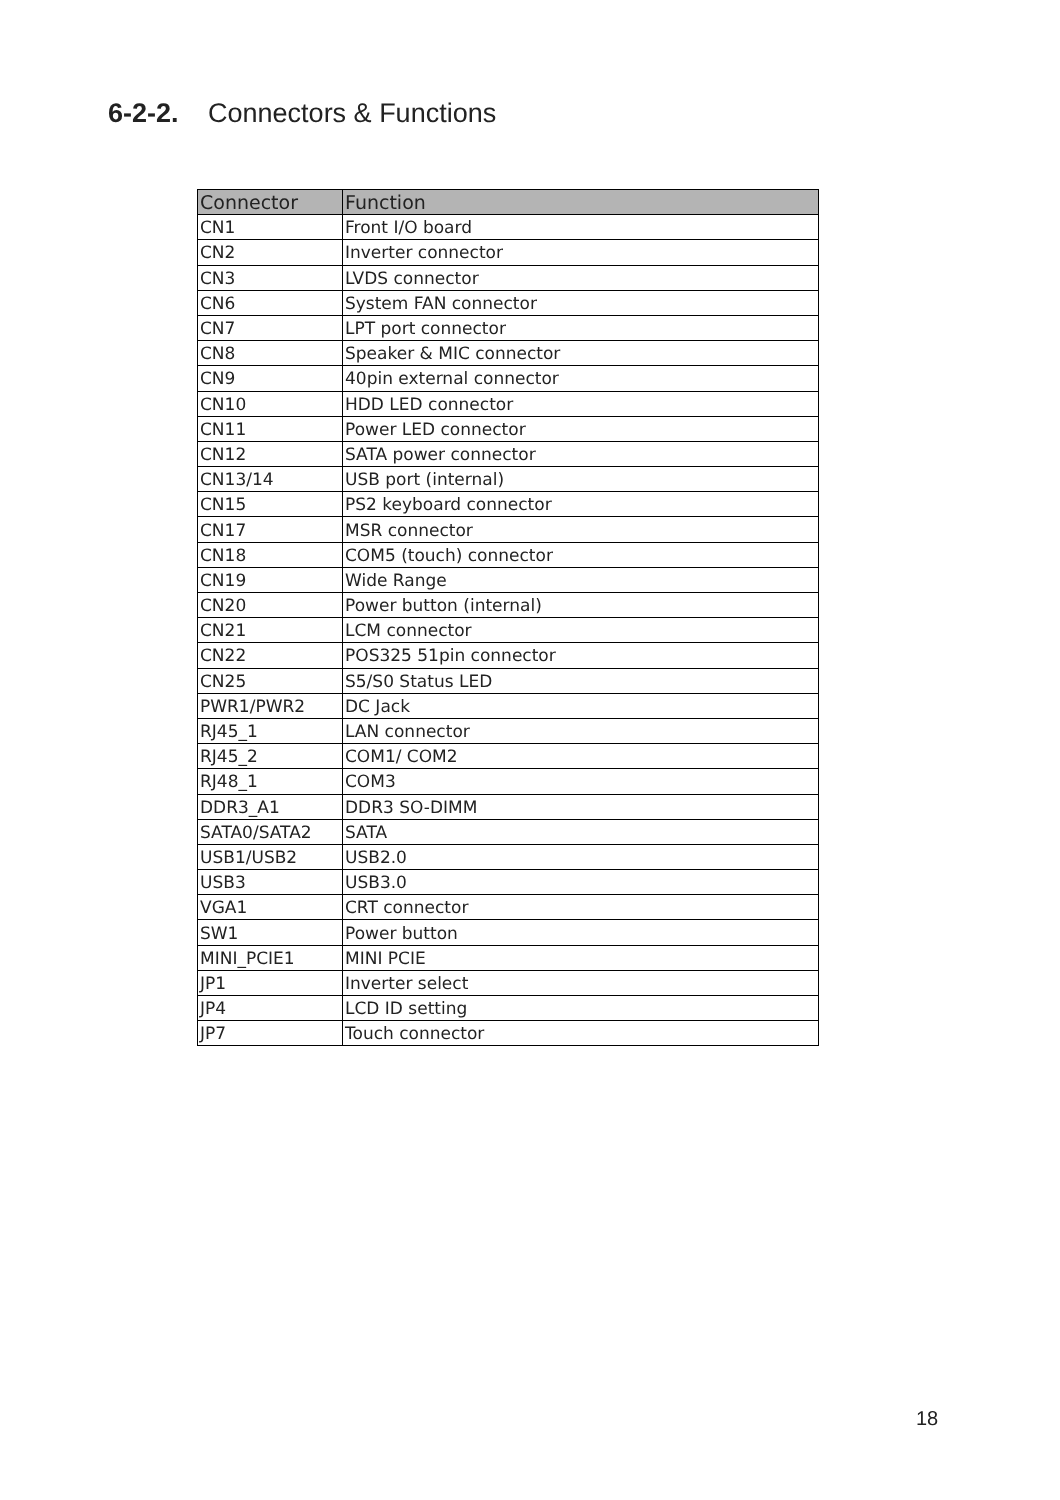6-2-2. Connectors & Functions
| Connector | Function |
| --- | --- |
| CN1 | Front I/O board |
| CN2 | Inverter connector |
| CN3 | LVDS connector |
| CN6 | System FAN connector |
| CN7 | LPT port connector |
| CN8 | Speaker & MIC connector |
| CN9 | 40pin external connector |
| CN10 | HDD LED connector |
| CN11 | Power LED connector |
| CN12 | SATA power connector |
| CN13/14 | USB port (internal) |
| CN15 | PS2 keyboard connector |
| CN17 | MSR connector |
| CN18 | COM5 (touch) connector |
| CN19 | Wide Range |
| CN20 | Power button (internal) |
| CN21 | LCM connector |
| CN22 | POS325 51pin connector |
| CN25 | S5/S0 Status LED |
| PWR1/PWR2 | DC Jack |
| RJ45_1 | LAN connector |
| RJ45_2 | COM1/ COM2 |
| RJ48_1 | COM3 |
| DDR3_A1 | DDR3 SO-DIMM |
| SATA0/SATA2 | SATA |
| USB1/USB2 | USB2.0 |
| USB3 | USB3.0 |
| VGA1 | CRT connector |
| SW1 | Power button |
| MINI_PCIE1 | MINI PCIE |
| JP1 | Inverter select |
| JP4 | LCD ID setting |
| JP7 | Touch connector |
18